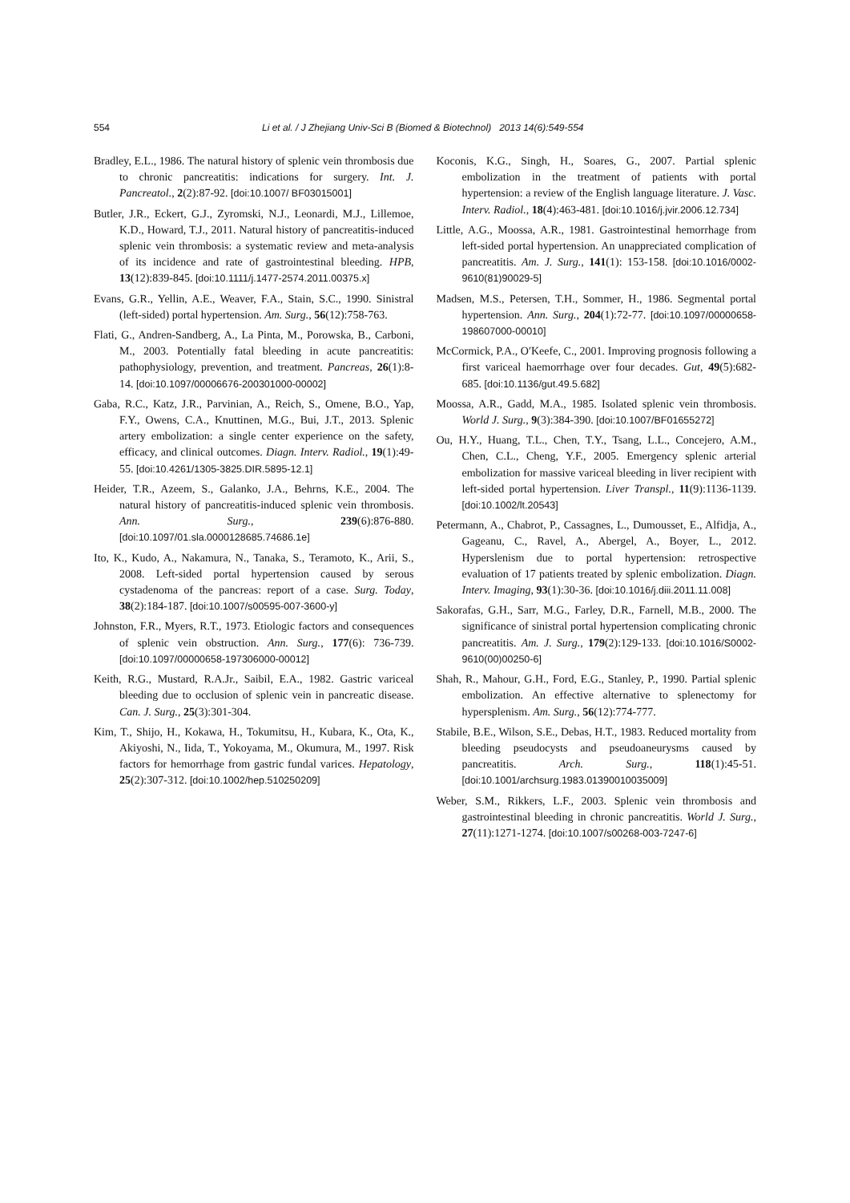554 Li et al. / J Zhejiang Univ-Sci B (Biomed & Biotechnol) 2013 14(6):549-554
Bradley, E.L., 1986. The natural history of splenic vein thrombosis due to chronic pancreatitis: indications for surgery. Int. J. Pancreatol., 2(2):87-92. [doi:10.1007/ BF03015001]
Butler, J.R., Eckert, G.J., Zyromski, N.J., Leonardi, M.J., Lillemoe, K.D., Howard, T.J., 2011. Natural history of pancreatitis-induced splenic vein thrombosis: a systematic review and meta-analysis of its incidence and rate of gastrointestinal bleeding. HPB, 13(12):839-845. [doi:10.1111/j.1477-2574.2011.00375.x]
Evans, G.R., Yellin, A.E., Weaver, F.A., Stain, S.C., 1990. Sinistral (left-sided) portal hypertension. Am. Surg., 56(12):758-763.
Flati, G., Andren-Sandberg, A., La Pinta, M., Porowska, B., Carboni, M., 2003. Potentially fatal bleeding in acute pancreatitis: pathophysiology, prevention, and treatment. Pancreas, 26(1):8-14. [doi:10.1097/00006676-200301000-00002]
Gaba, R.C., Katz, J.R., Parvinian, A., Reich, S., Omene, B.O., Yap, F.Y., Owens, C.A., Knuttinen, M.G., Bui, J.T., 2013. Splenic artery embolization: a single center experience on the safety, efficacy, and clinical outcomes. Diagn. Interv. Radiol., 19(1):49-55. [doi:10.4261/1305-3825.DIR.5895-12.1]
Heider, T.R., Azeem, S., Galanko, J.A., Behrns, K.E., 2004. The natural history of pancreatitis-induced splenic vein thrombosis. Ann. Surg., 239(6):876-880. [doi:10.1097/01.sla.0000128685.74686.1e]
Ito, K., Kudo, A., Nakamura, N., Tanaka, S., Teramoto, K., Arii, S., 2008. Left-sided portal hypertension caused by serous cystadenoma of the pancreas: report of a case. Surg. Today, 38(2):184-187. [doi:10.1007/s00595-007-3600-y]
Johnston, F.R., Myers, R.T., 1973. Etiologic factors and consequences of splenic vein obstruction. Ann. Surg., 177(6): 736-739. [doi:10.1097/00000658-197306000-00012]
Keith, R.G., Mustard, R.A.Jr., Saibil, E.A., 1982. Gastric variceal bleeding due to occlusion of splenic vein in pancreatic disease. Can. J. Surg., 25(3):301-304.
Kim, T., Shijo, H., Kokawa, H., Tokumitsu, H., Kubara, K., Ota, K., Akiyoshi, N., Iida, T., Yokoyama, M., Okumura, M., 1997. Risk factors for hemorrhage from gastric fundal varices. Hepatology, 25(2):307-312. [doi:10.1002/hep.510250209]
Koconis, K.G., Singh, H., Soares, G., 2007. Partial splenic embolization in the treatment of patients with portal hypertension: a review of the English language literature. J. Vasc. Interv. Radiol., 18(4):463-481. [doi:10.1016/j.jvir.2006.12.734]
Little, A.G., Moossa, A.R., 1981. Gastrointestinal hemorrhage from left-sided portal hypertension. An unappreciated complication of pancreatitis. Am. J. Surg., 141(1): 153-158. [doi:10.1016/0002-9610(81)90029-5]
Madsen, M.S., Petersen, T.H., Sommer, H., 1986. Segmental portal hypertension. Ann. Surg., 204(1):72-77. [doi:10.1097/00000658-198607000-00010]
McCormick, P.A., O′Keefe, C., 2001. Improving prognosis following a first variceal haemorrhage over four decades. Gut, 49(5):682-685. [doi:10.1136/gut.49.5.682]
Moossa, A.R., Gadd, M.A., 1985. Isolated splenic vein thrombosis. World J. Surg., 9(3):384-390. [doi:10.1007/BF01655272]
Ou, H.Y., Huang, T.L., Chen, T.Y., Tsang, L.L., Concejero, A.M., Chen, C.L., Cheng, Y.F., 2005. Emergency splenic arterial embolization for massive variceal bleeding in liver recipient with left-sided portal hypertension. Liver Transpl., 11(9):1136-1139. [doi:10.1002/lt.20543]
Petermann, A., Chabrot, P., Cassagnes, L., Dumousset, E., Alfidja, A., Gageanu, C., Ravel, A., Abergel, A., Boyer, L., 2012. Hyperslenism due to portal hypertension: retrospective evaluation of 17 patients treated by splenic embolization. Diagn. Interv. Imaging, 93(1):30-36. [doi:10.1016/j.diii.2011.11.008]
Sakorafas, G.H., Sarr, M.G., Farley, D.R., Farnell, M.B., 2000. The significance of sinistral portal hypertension complicating chronic pancreatitis. Am. J. Surg., 179(2):129-133. [doi:10.1016/S0002-9610(00)00250-6]
Shah, R., Mahour, G.H., Ford, E.G., Stanley, P., 1990. Partial splenic embolization. An effective alternative to splenectomy for hypersplenism. Am. Surg., 56(12):774-777.
Stabile, B.E., Wilson, S.E., Debas, H.T., 1983. Reduced mortality from bleeding pseudocysts and pseudoaneurysms caused by pancreatitis. Arch. Surg., 118(1):45-51. [doi:10.1001/archsurg.1983.01390010035009]
Weber, S.M., Rikkers, L.F., 2003. Splenic vein thrombosis and gastrointestinal bleeding in chronic pancreatitis. World J. Surg., 27(11):1271-1274. [doi:10.1007/s00268-003-7247-6]